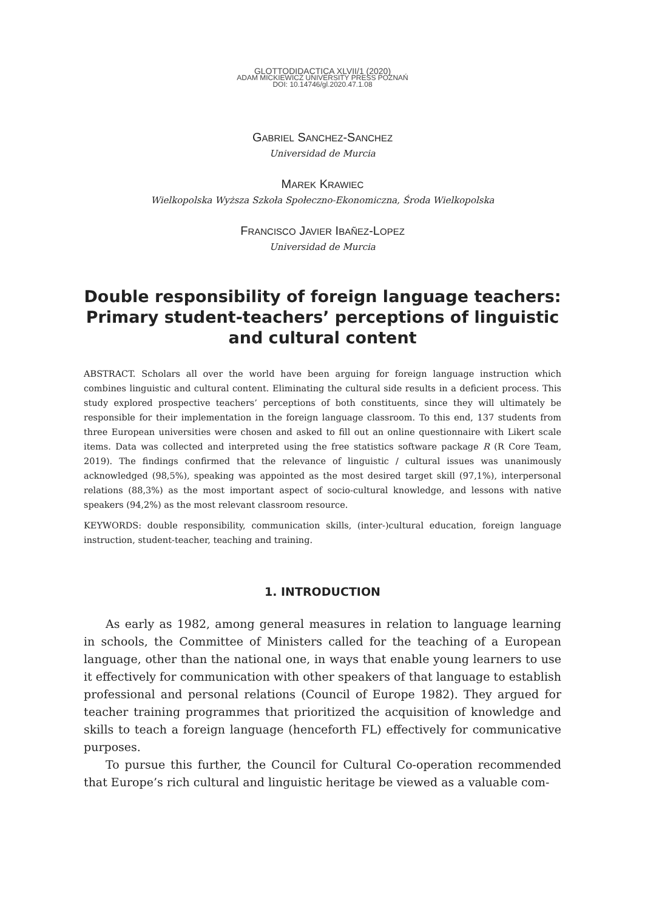GLOTTODIDACTICA XLVII/1 (2020)
ADAM MICKIEWICZ UNIVERSITY PRESS POZNAŃ
DOI: 10.14746/gl.2020.47.1.08
GABRIEL SANCHEZ-SANCHEZ
Universidad de Murcia
MAREK KRAWIEC
Wielkopolska Wyższa Szkoła Społeczno-Ekonomiczna, Środa Wielkopolska
FRANCISCO JAVIER IBAÑEZ-LOPEZ
Universidad de Murcia
Double responsibility of foreign language teachers: Primary student-teachers’ perceptions of linguistic and cultural content
ABSTRACT. Scholars all over the world have been arguing for foreign language instruction which combines linguistic and cultural content. Eliminating the cultural side results in a deficient process. This study explored prospective teachers’ perceptions of both constituents, since they will ultimately be responsible for their implementation in the foreign language classroom. To this end, 137 students from three European universities were chosen and asked to fill out an online questionnaire with Likert scale items. Data was collected and interpreted using the free statistics software package R (R Core Team, 2019). The findings confirmed that the relevance of linguistic / cultural issues was unanimously acknowledged (98,5%), speaking was appointed as the most desired target skill (97,1%), interpersonal relations (88,3%) as the most important aspect of socio-cultural knowledge, and lessons with native speakers (94,2%) as the most relevant classroom resource.
KEYWORDS: double responsibility, communication skills, (inter-)cultural education, foreign language instruction, student-teacher, teaching and training.
1. INTRODUCTION
As early as 1982, among general measures in relation to language learning in schools, the Committee of Ministers called for the teaching of a European language, other than the national one, in ways that enable young learners to use it effectively for communication with other speakers of that language to establish professional and personal relations (Council of Europe 1982). They argued for teacher training programmes that prioritized the acquisition of knowledge and skills to teach a foreign language (henceforth FL) effectively for communicative purposes.
To pursue this further, the Council for Cultural Co-operation recommended that Europe’s rich cultural and linguistic heritage be viewed as a valuable com-